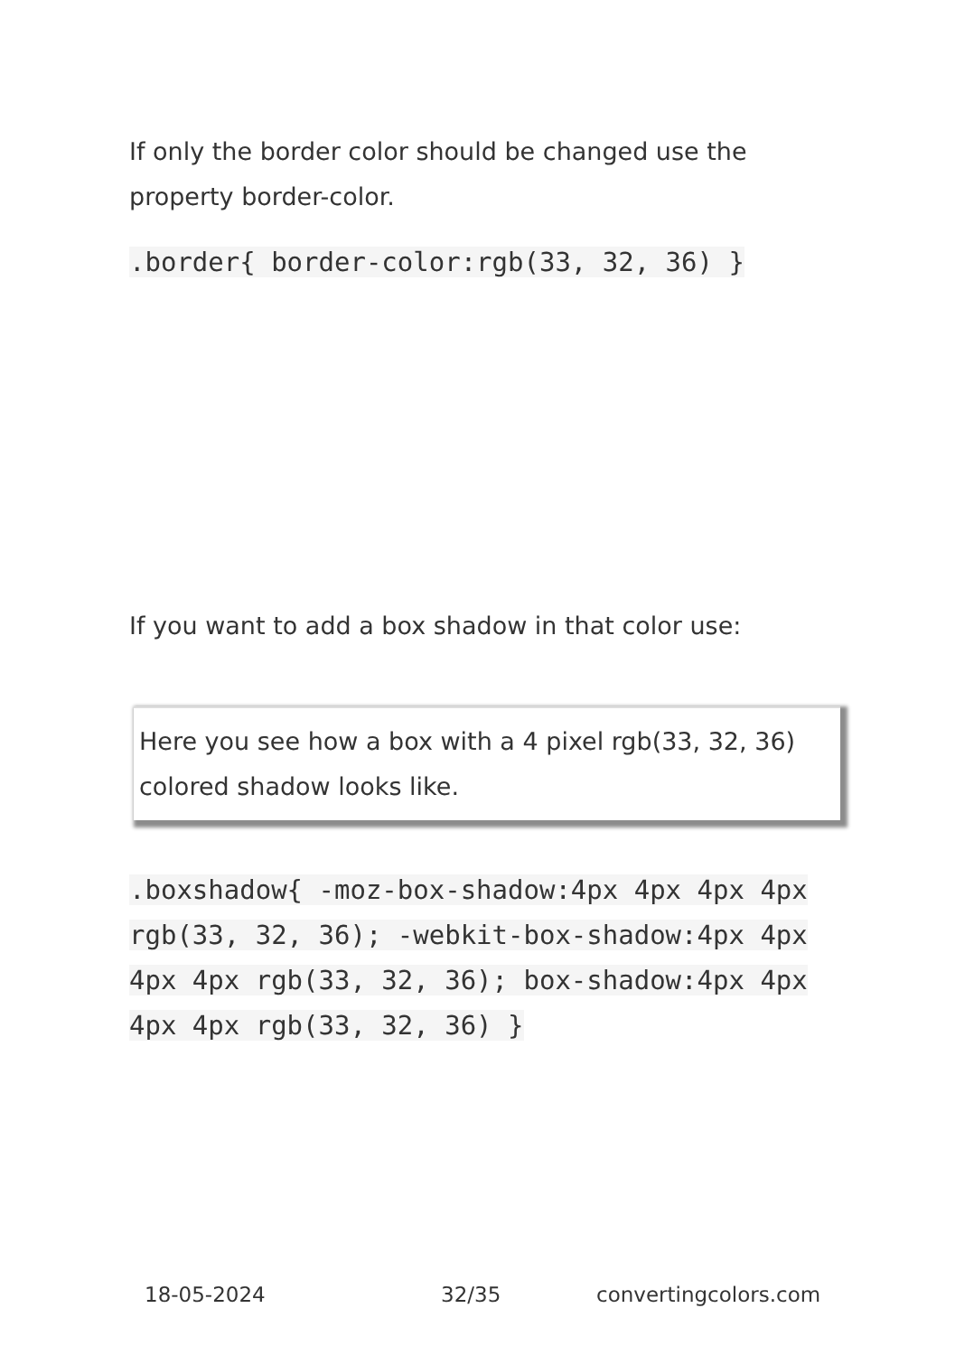If only the border color should be changed use the property border-color.
.border{ border-color:rgb(33, 32, 36) }
If you want to add a box shadow in that color use:
Here you see how a box with a 4 pixel rgb(33, 32, 36) colored shadow looks like.
.boxshadow{ -moz-box-shadow:4px 4px 4px 4px rgb(33, 32, 36); -webkit-box-shadow:4px 4px 4px 4px rgb(33, 32, 36); box-shadow:4px 4px 4px 4px rgb(33, 32, 36) }
18-05-2024 32/35 convertingcolors.com